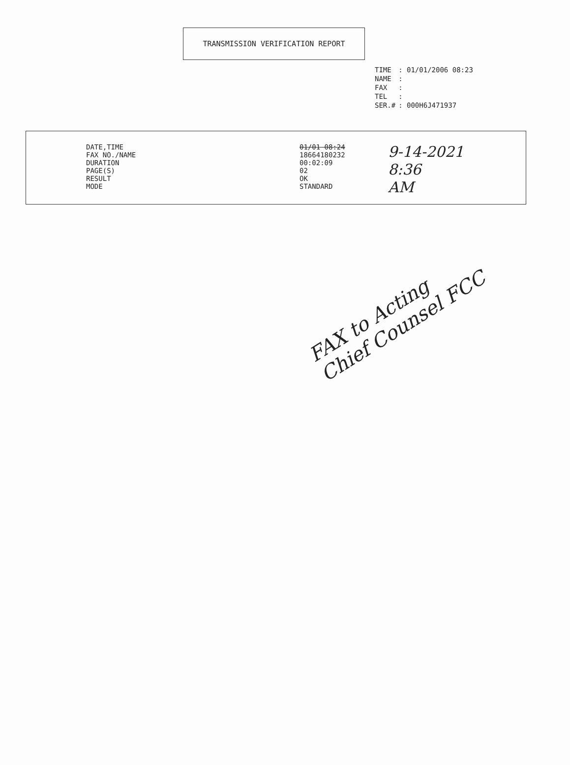TRANSMISSION VERIFICATION REPORT
| TIME | : 01/01/2006 08:23 |
| NAME | : |
| FAX | : |
| TEL | : |
| SER.# | : 000H6J471937 |
DATE,TIME
FAX NO./NAME
DURATION
PAGE(S)
RESULT
MODE
01/01 08:24
18664180232
00:02:09
02
OK
STANDARD
9-14-2021
8:36
AM
FAX to Acting
Chief Counsel FCC